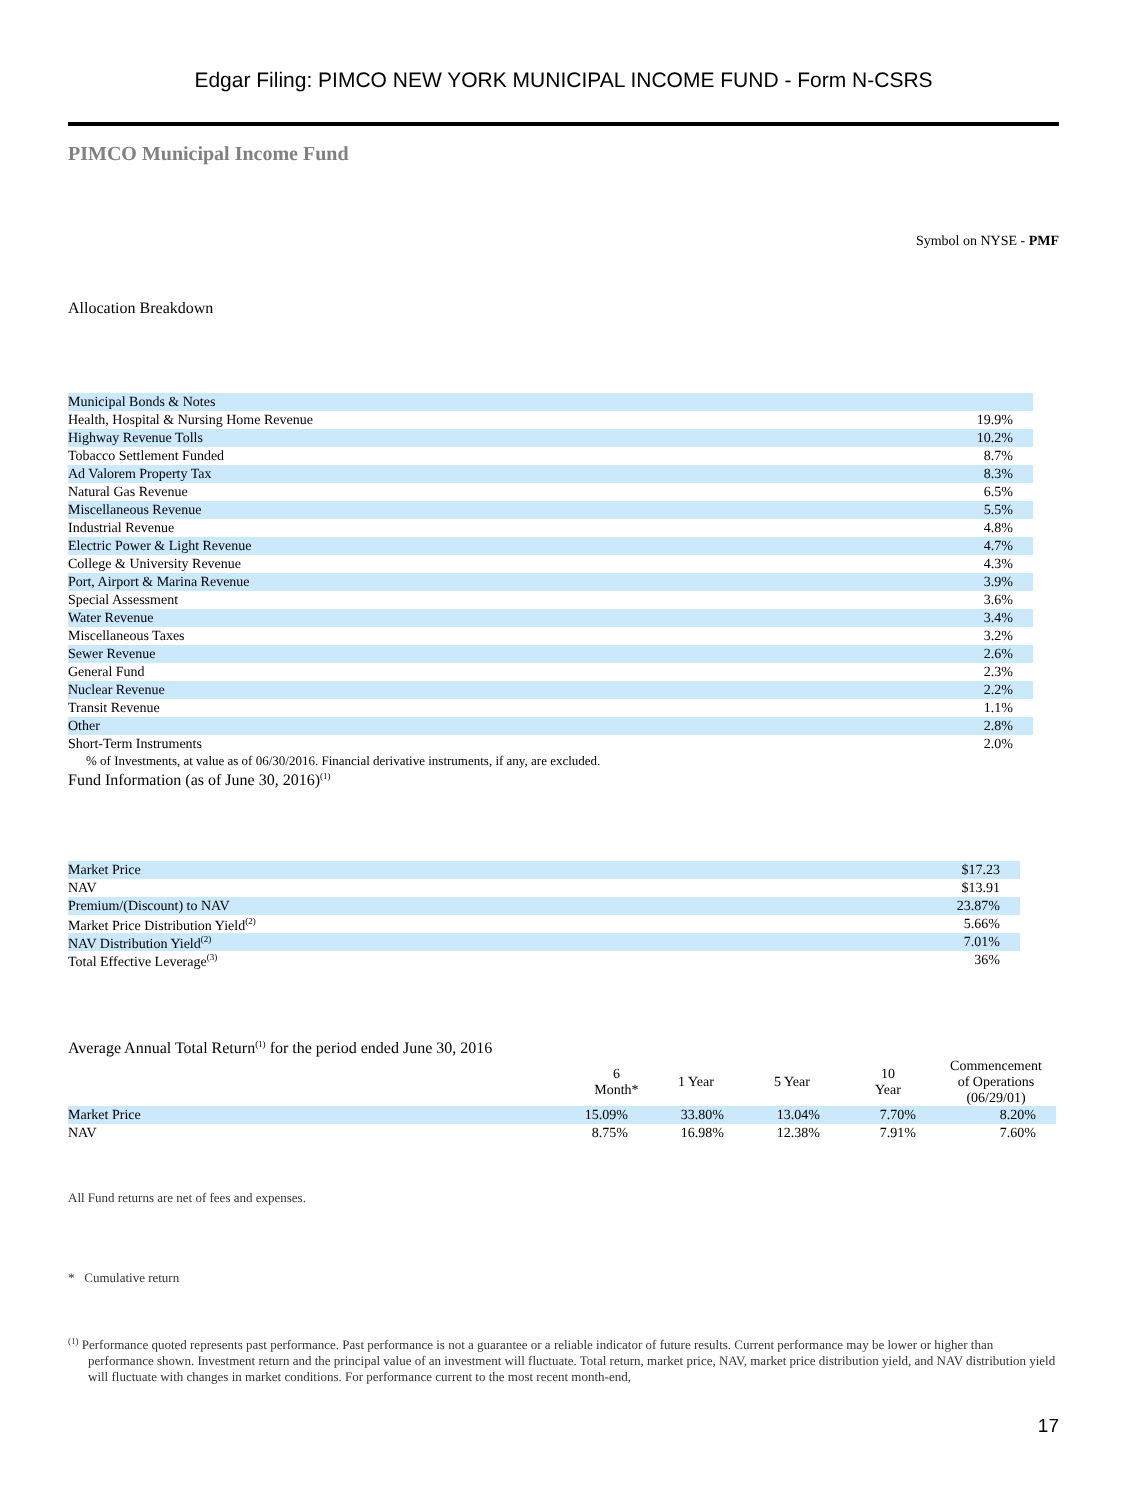Edgar Filing: PIMCO NEW YORK MUNICIPAL INCOME FUND - Form N-CSRS
PIMCO Municipal Income Fund
Symbol on NYSE - PMF
Allocation Breakdown
| Municipal Bonds & Notes | |
| Health, Hospital & Nursing Home Revenue | 19.9% |
| Highway Revenue Tolls | 10.2% |
| Tobacco Settlement Funded | 8.7% |
| Ad Valorem Property Tax | 8.3% |
| Natural Gas Revenue | 6.5% |
| Miscellaneous Revenue | 5.5% |
| Industrial Revenue | 4.8% |
| Electric Power & Light Revenue | 4.7% |
| College & University Revenue | 4.3% |
| Port, Airport & Marina Revenue | 3.9% |
| Special Assessment | 3.6% |
| Water Revenue | 3.4% |
| Miscellaneous Taxes | 3.2% |
| Sewer Revenue | 2.6% |
| General Fund | 2.3% |
| Nuclear Revenue | 2.2% |
| Transit Revenue | 1.1% |
| Other | 2.8% |
| Short-Term Instruments | 2.0% |
% of Investments, at value as of 06/30/2016. Financial derivative instruments, if any, are excluded.
Fund Information (as of June 30, 2016)<sup>(1)</sup>
| Market Price | $17.23 |
| NAV | $13.91 |
| Premium/(Discount) to NAV | 23.87% |
| Market Price Distribution Yield<sup>(2)</sup> | 5.66% |
| NAV Distribution Yield<sup>(2)</sup> | 7.01% |
| Total Effective Leverage<sup>(3)</sup> | 36% |
Average Annual Total Return<sup>(1)</sup> for the period ended June 30, 2016
| | 6 Month* | 1 Year | 5 Year | 10 Year | Commencement of Operations (06/29/01) |
| --- | --- | --- | --- | --- | --- |
| Market Price | 15.09% | 33.80% | 13.04% | 7.70% | 8.20% |
| NAV | 8.75% | 16.98% | 12.38% | 7.91% | 7.60% |
All Fund returns are net of fees and expenses.
* Cumulative return
<sup>(1)</sup> Performance quoted represents past performance. Past performance is not a guarantee or a reliable indicator of future results. Current performance may be lower or higher than performance shown. Investment return and the principal value of an investment will fluctuate. Total return, market price, NAV, market price distribution yield, and NAV distribution yield will fluctuate with changes in market conditions. For performance current to the most recent month-end,
17